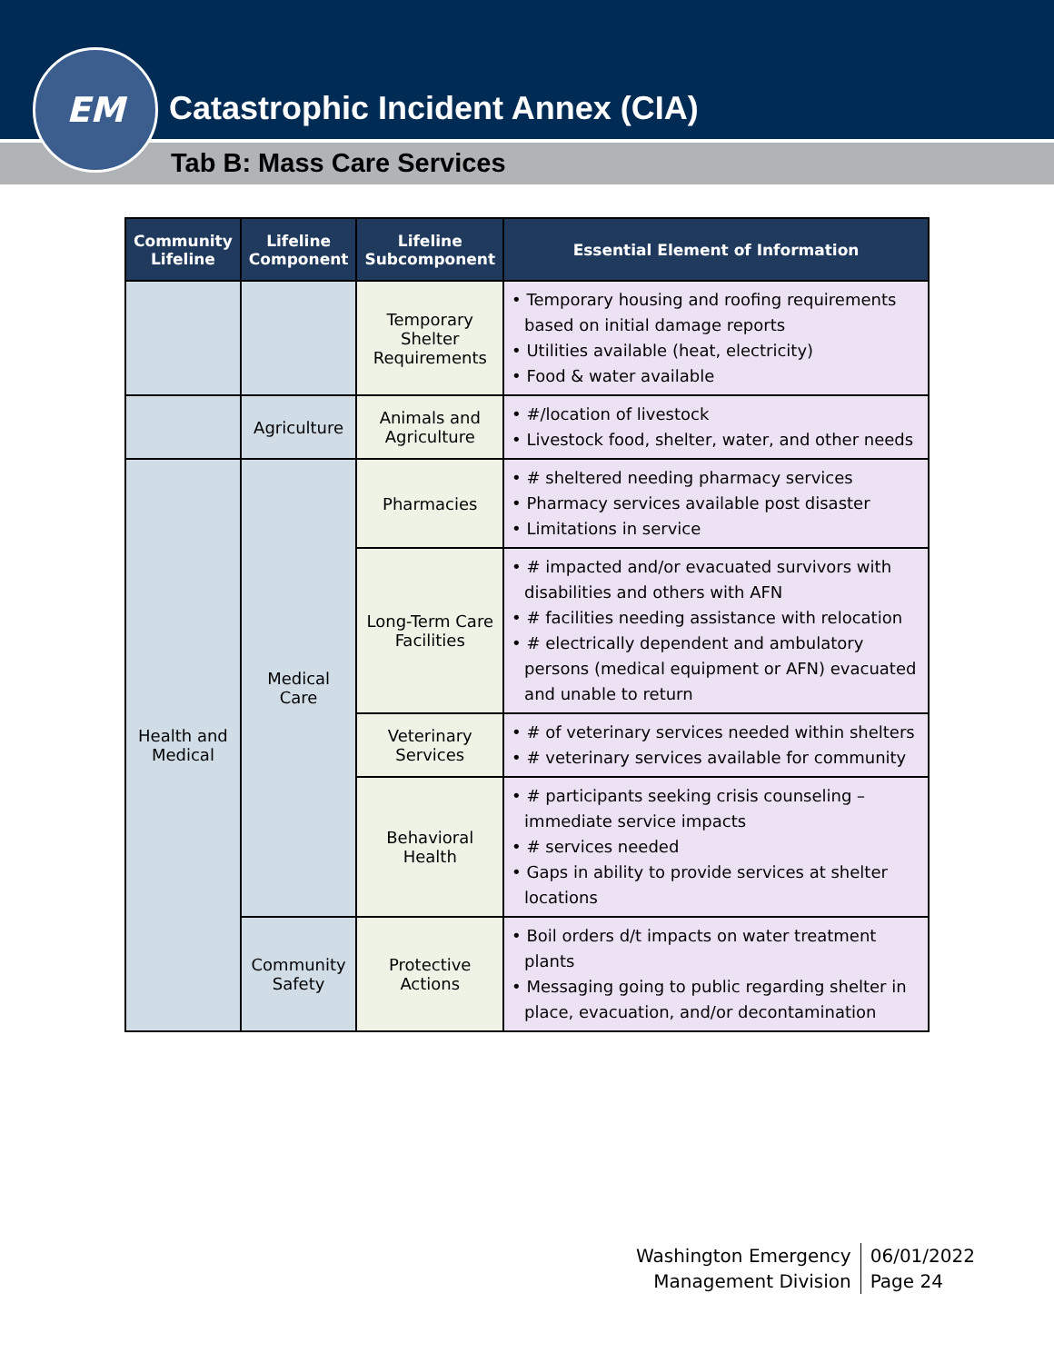Catastrophic Incident Annex (CIA)
Tab B: Mass Care Services
EM
| Community Lifeline | Lifeline Component | Lifeline Subcomponent | Essential Element of Information |
| --- | --- | --- | --- |
| | | Temporary Shelter Requirements | • Temporary housing and roofing requirements based on initial damage reports • Utilities available (heat, electricity) • Food & water available |
| | Agriculture | Animals and Agriculture | • #/location of livestock • Livestock food, shelter, water, and other needs |
| Health and Medical | Medical Care | Pharmacies | • # sheltered needing pharmacy services • Pharmacy services available post disaster • Limitations in service |
| | | Long-Term Care Facilities | • # impacted and/or evacuated survivors with disabilities and others with AFN • # facilities needing assistance with relocation • # electrically dependent and ambulatory persons (medical equipment or AFN) evacuated and unable to return |
| | | Veterinary Services | • # of veterinary services needed within shelters • # veterinary services available for community |
| | | Behavioral Health | • # participants seeking crisis counseling – immediate service impacts • # services needed • Gaps in ability to provide services at shelter locations |
| | Community Safety | Protective Actions | • Boil orders d/t impacts on water treatment plants • Messaging going to public regarding shelter in place, evacuation, and/or decontamination |
Washington Emergency
Management Division
06/01/2022
Page 24